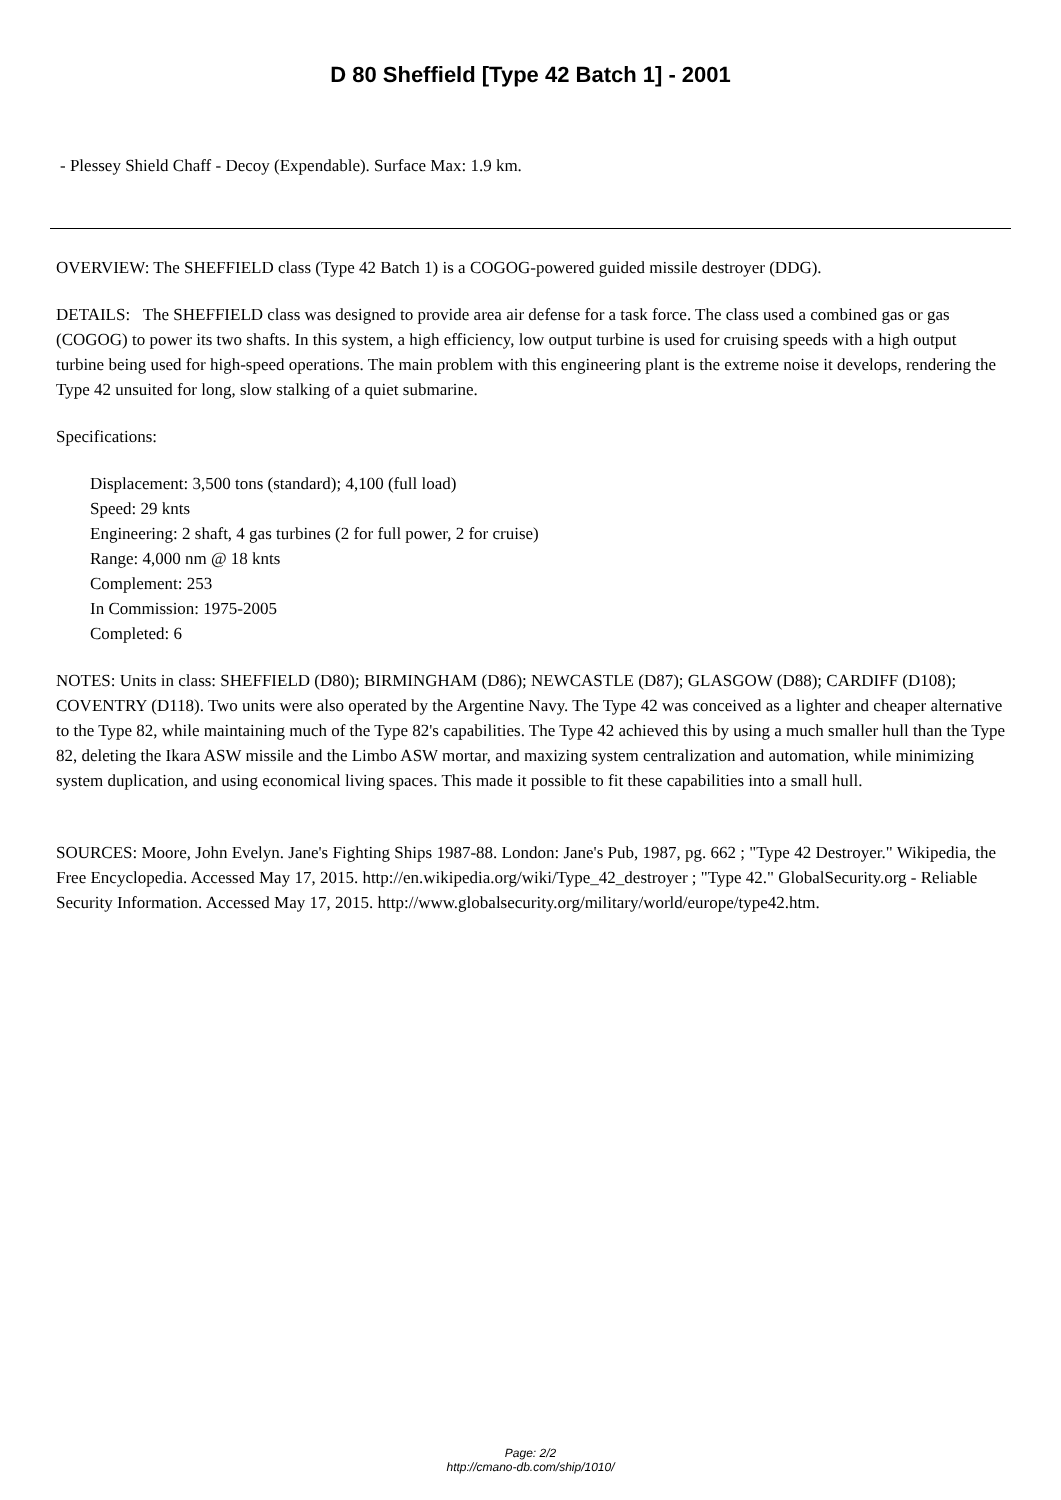D 80 Sheffield [Type 42 Batch 1] - 2001
- Plessey Shield Chaff - Decoy (Expendable). Surface Max: 1.9 km.
OVERVIEW: The SHEFFIELD class (Type 42 Batch 1) is a COGOG-powered guided missile destroyer (DDG).
DETAILS: The SHEFFIELD class was designed to provide area air defense for a task force. The class used a combined gas or gas
(COGOG) to power its two shafts. In this system, a high efficiency, low output turbine is used for cruising speeds with a high output turbine being used for high-speed operations. The main problem with this engineering plant is the extreme noise it develops, rendering the Type 42 unsuited for long, slow stalking of a quiet submarine.
Specifications:
Displacement: 3,500 tons (standard); 4,100 (full load)
Speed: 29 knts
Engineering: 2 shaft, 4 gas turbines (2 for full power, 2 for cruise)
Range: 4,000 nm @ 18 knts
Complement: 253
In Commission: 1975-2005
Completed: 6
NOTES: Units in class: SHEFFIELD (D80); BIRMINGHAM (D86); NEWCASTLE (D87); GLASGOW (D88); CARDIFF (D108); COVENTRY (D118). Two units were also operated by the Argentine Navy. The Type 42 was conceived as a lighter and cheaper alternative to the Type 82, while maintaining much of the Type 82's capabilities. The Type 42 achieved this by using a much smaller hull than the Type 82, deleting the Ikara ASW missile and the Limbo ASW mortar, and maxizing system centralization and automation, while minimizing system duplication, and using economical living spaces. This made it possible to fit these capabilities into a small hull.
SOURCES: Moore, John Evelyn. Jane's Fighting Ships 1987-88. London: Jane's Pub, 1987, pg. 662 ; "Type 42 Destroyer." Wikipedia, the Free Encyclopedia. Accessed May 17, 2015. http://en.wikipedia.org/wiki/Type_42_destroyer ; "Type 42." GlobalSecurity.org - Reliable Security Information. Accessed May 17, 2015. http://www.globalsecurity.org/military/world/europe/type42.htm.
Page: 2/2
http://cmano-db.com/ship/1010/